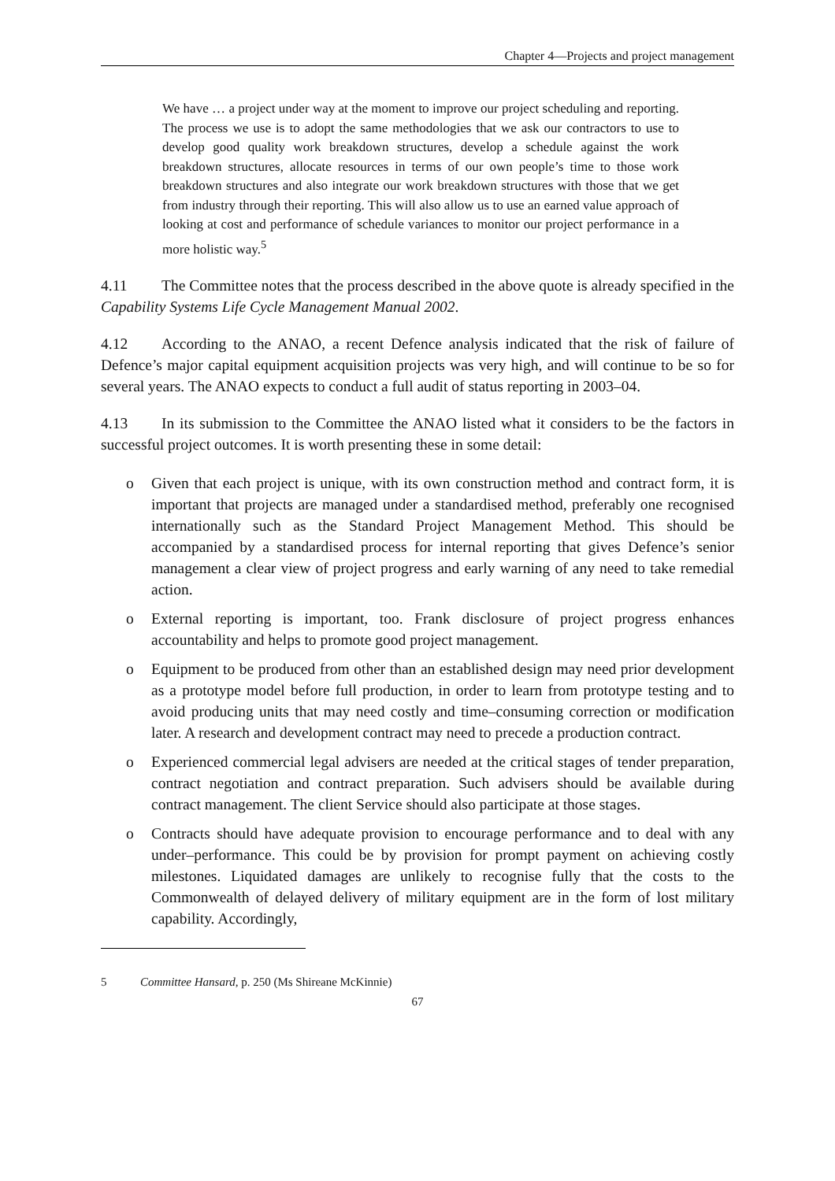Chapter 4—Projects and project management
We have … a project under way at the moment to improve our project scheduling and reporting. The process we use is to adopt the same methodologies that we ask our contractors to use to develop good quality work breakdown structures, develop a schedule against the work breakdown structures, allocate resources in terms of our own people’s time to those work breakdown structures and also integrate our work breakdown structures with those that we get from industry through their reporting. This will also allow us to use an earned value approach of looking at cost and performance of schedule variances to monitor our project performance in a more holistic way.<sup>5</sup>
4.11 The Committee notes that the process described in the above quote is already specified in the Capability Systems Life Cycle Management Manual 2002.
4.12 According to the ANAO, a recent Defence analysis indicated that the risk of failure of Defence’s major capital equipment acquisition projects was very high, and will continue to be so for several years. The ANAO expects to conduct a full audit of status reporting in 2003–04.
4.13 In its submission to the Committee the ANAO listed what it considers to be the factors in successful project outcomes. It is worth presenting these in some detail:
o Given that each project is unique, with its own construction method and contract form, it is important that projects are managed under a standardised method, preferably one recognised internationally such as the Standard Project Management Method. This should be accompanied by a standardised process for internal reporting that gives Defence’s senior management a clear view of project progress and early warning of any need to take remedial action.
o External reporting is important, too. Frank disclosure of project progress enhances accountability and helps to promote good project management.
o Equipment to be produced from other than an established design may need prior development as a prototype model before full production, in order to learn from prototype testing and to avoid producing units that may need costly and time–consuming correction or modification later. A research and development contract may need to precede a production contract.
o Experienced commercial legal advisers are needed at the critical stages of tender preparation, contract negotiation and contract preparation. Such advisers should be available during contract management. The client Service should also participate at those stages.
o Contracts should have adequate provision to encourage performance and to deal with any under–performance. This could be by provision for prompt payment on achieving costly milestones. Liquidated damages are unlikely to recognise fully that the costs to the Commonwealth of delayed delivery of military equipment are in the form of lost military capability. Accordingly,
5 Committee Hansard, p. 250 (Ms Shireane McKinnie)
67